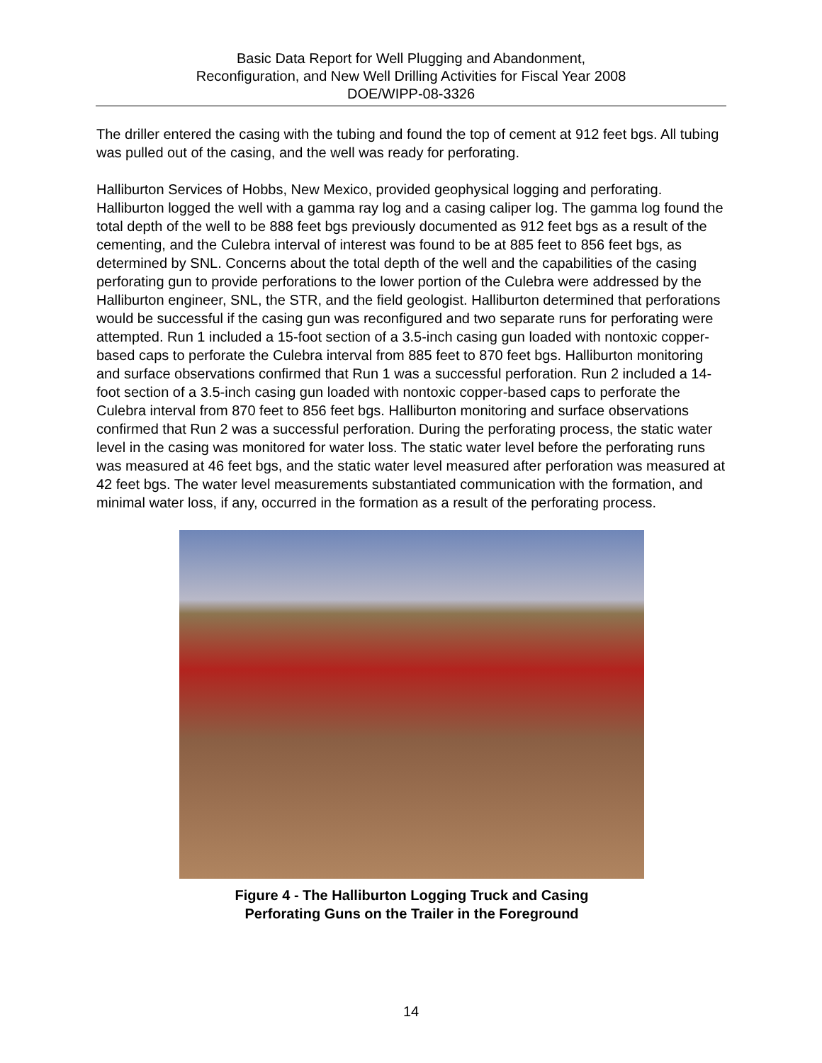Basic Data Report for Well Plugging and Abandonment,
Reconfiguration, and New Well Drilling Activities for Fiscal Year 2008
DOE/WIPP-08-3326
The driller entered the casing with the tubing and found the top of cement at 912 feet bgs. All tubing was pulled out of the casing, and the well was ready for perforating.
Halliburton Services of Hobbs, New Mexico, provided geophysical logging and perforating. Halliburton logged the well with a gamma ray log and a casing caliper log. The gamma log found the total depth of the well to be 888 feet bgs previously documented as 912 feet bgs as a result of the cementing, and the Culebra interval of interest was found to be at 885 feet to 856 feet bgs, as determined by SNL. Concerns about the total depth of the well and the capabilities of the casing perforating gun to provide perforations to the lower portion of the Culebra were addressed by the Halliburton engineer, SNL, the STR, and the field geologist. Halliburton determined that perforations would be successful if the casing gun was reconfigured and two separate runs for perforating were attempted. Run 1 included a 15-foot section of a 3.5-inch casing gun loaded with nontoxic copper-based caps to perforate the Culebra interval from 885 feet to 870 feet bgs. Halliburton monitoring and surface observations confirmed that Run 1 was a successful perforation. Run 2 included a 14-foot section of a 3.5-inch casing gun loaded with nontoxic copper-based caps to perforate the Culebra interval from 870 feet to 856 feet bgs. Halliburton monitoring and surface observations confirmed that Run 2 was a successful perforation. During the perforating process, the static water level in the casing was monitored for water loss. The static water level before the perforating runs was measured at 46 feet bgs, and the static water level measured after perforation was measured at 42 feet bgs. The water level measurements substantiated communication with the formation, and minimal water loss, if any, occurred in the formation as a result of the perforating process.
Figure 4 - The Halliburton Logging Truck and Casing
Perforating Guns on the Trailer in the Foreground
14